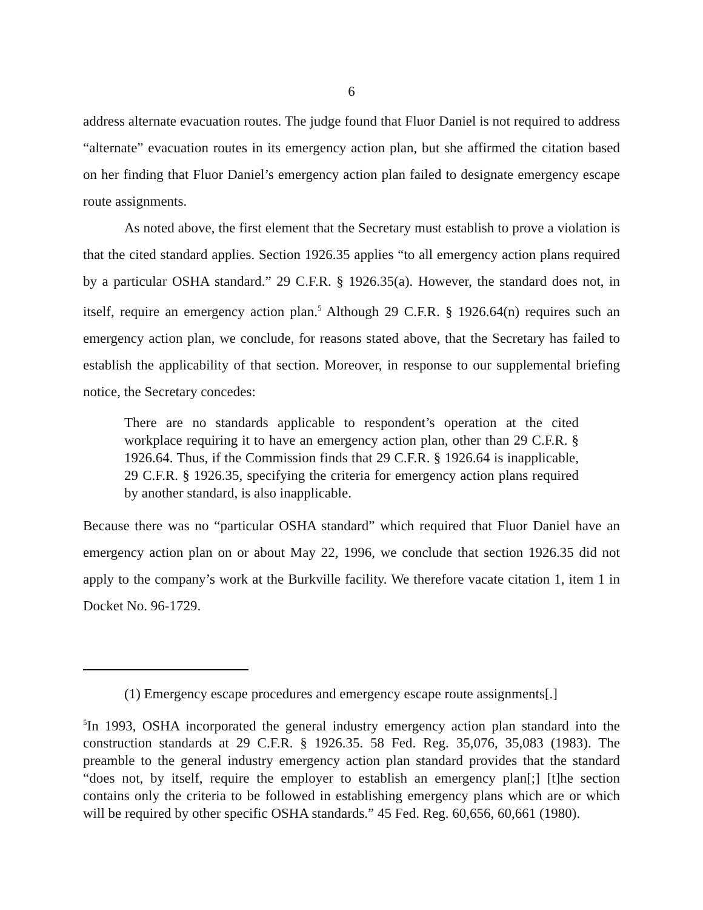6
address alternate evacuation routes. The judge found that Fluor Daniel is not required to address “alternate” evacuation routes in its emergency action plan, but she affirmed the citation based on her finding that Fluor Daniel’s emergency action plan failed to designate emergency escape route assignments.
As noted above, the first element that the Secretary must establish to prove a violation is that the cited standard applies. Section 1926.35 applies “to all emergency action plans required by a particular OSHA standard.” 29 C.F.R. § 1926.35(a). However, the standard does not, in itself, require an emergency action plan.<sup>5</sup> Although 29 C.F.R. § 1926.64(n) requires such an emergency action plan, we conclude, for reasons stated above, that the Secretary has failed to establish the applicability of that section. Moreover, in response to our supplemental briefing notice, the Secretary concedes:
There are no standards applicable to respondent’s operation at the cited workplace requiring it to have an emergency action plan, other than 29 C.F.R. § 1926.64. Thus, if the Commission finds that 29 C.F.R. § 1926.64 is inapplicable, 29 C.F.R. § 1926.35, specifying the criteria for emergency action plans required by another standard, is also inapplicable.
Because there was no “particular OSHA standard” which required that Fluor Daniel have an emergency action plan on or about May 22, 1996, we conclude that section 1926.35 did not apply to the company’s work at the Burkville facility. We therefore vacate citation 1, item 1 in Docket No. 96-1729.
(1) Emergency escape procedures and emergency escape route assignments[.]
<sup>5</sup> In 1993, OSHA incorporated the general industry emergency action plan standard into the construction standards at 29 C.F.R. § 1926.35. 58 Fed. Reg. 35,076, 35,083 (1983). The preamble to the general industry emergency action plan standard provides that the standard “does not, by itself, require the employer to establish an emergency plan[;] [t]he section contains only the criteria to be followed in establishing emergency plans which are or which will be required by other specific OSHA standards.” 45 Fed. Reg. 60,656, 60,661 (1980).